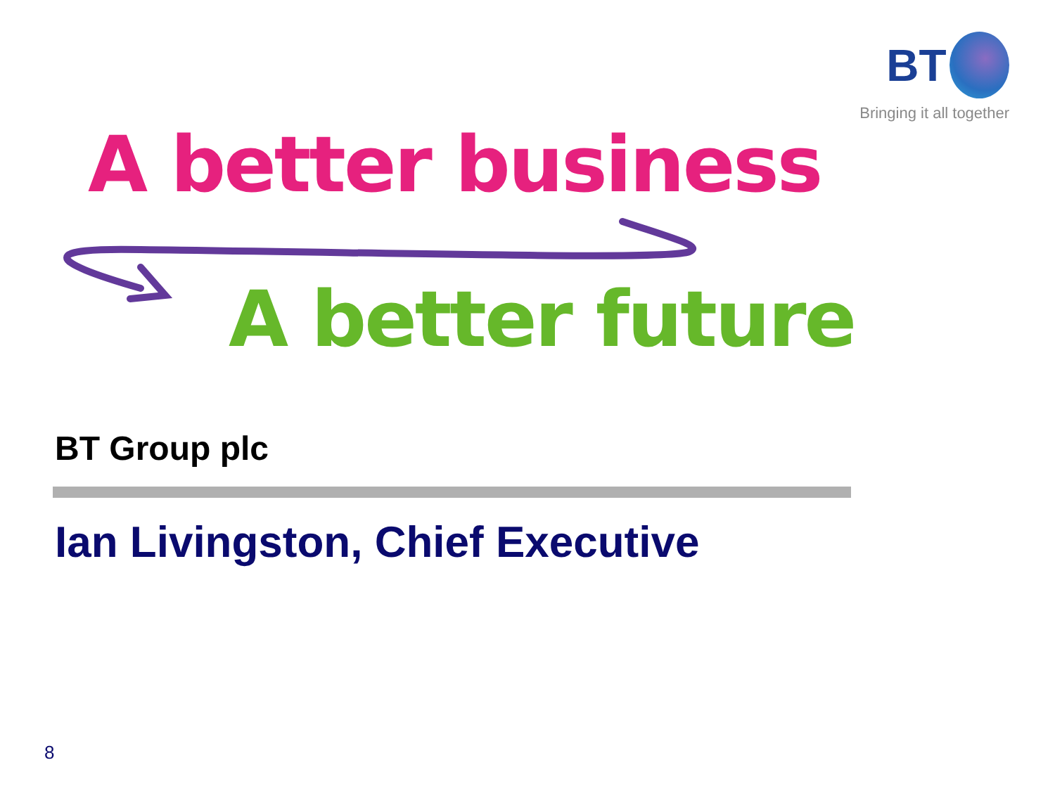BT
Bringing it all together
A better business
A better future
BT Group plc
Ian Livingston, Chief Executive
8